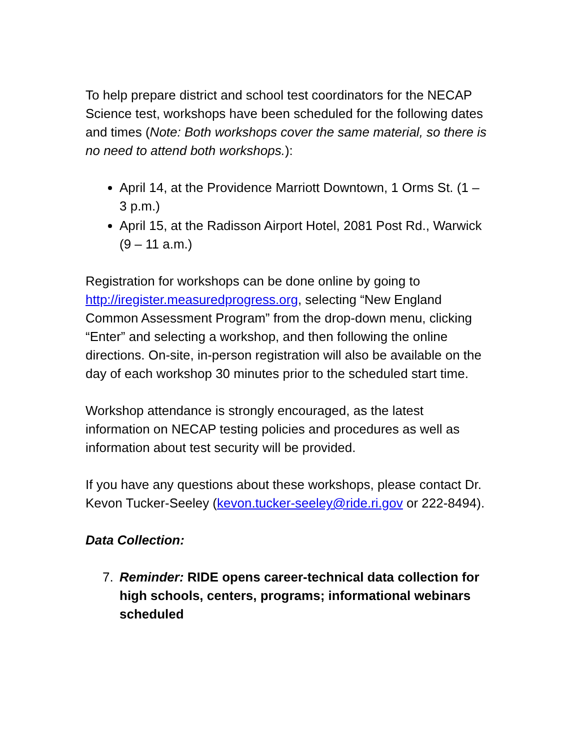To help prepare district and school test coordinators for the NECAP Science test, workshops have been scheduled for the following dates and times (Note: Both workshops cover the same material, so there is no need to attend both workshops.):
April 14, at the Providence Marriott Downtown, 1 Orms St. (1 – 3 p.m.)
April 15, at the Radisson Airport Hotel, 2081 Post Rd., Warwick (9 – 11 a.m.)
Registration for workshops can be done online by going to http://iregister.measuredprogress.org, selecting “New England Common Assessment Program” from the drop-down menu, clicking “Enter” and selecting a workshop, and then following the online directions. On-site, in-person registration will also be available on the day of each workshop 30 minutes prior to the scheduled start time.
Workshop attendance is strongly encouraged, as the latest information on NECAP testing policies and procedures as well as information about test security will be provided.
If you have any questions about these workshops, please contact Dr. Kevon Tucker-Seeley (kevon.tucker-seeley@ride.ri.gov or 222-8494).
Data Collection:
7. Reminder: RIDE opens career-technical data collection for high schools, centers, programs; informational webinars scheduled